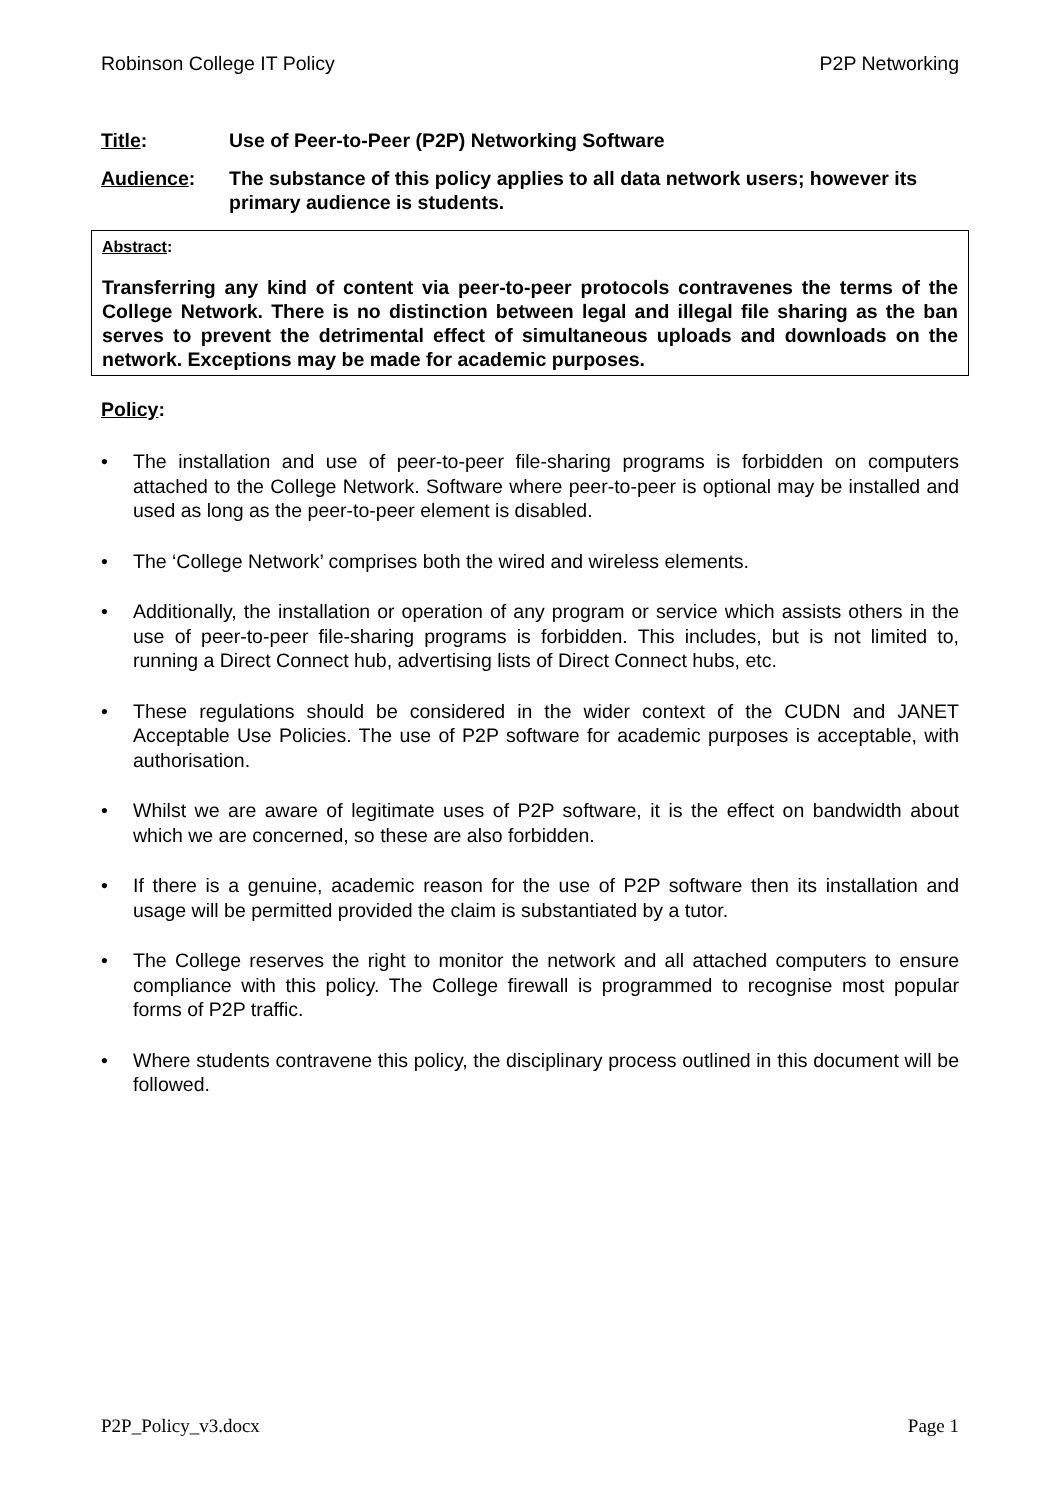Robinson College IT Policy P2P Networking
Title: Use of Peer-to-Peer (P2P) Networking Software
Audience: The substance of this policy applies to all data network users; however its primary audience is students.
Abstract:
Transferring any kind of content via peer-to-peer protocols contravenes the terms of the College Network. There is no distinction between legal and illegal file sharing as the ban serves to prevent the detrimental effect of simultaneous uploads and downloads on the network. Exceptions may be made for academic purposes.
Policy:
• The installation and use of peer-to-peer file-sharing programs is forbidden on computers attached to the College Network. Software where peer-to-peer is optional may be installed and used as long as the peer-to-peer element is disabled.
• The ‘College Network’ comprises both the wired and wireless elements.
• Additionally, the installation or operation of any program or service which assists others in the use of peer-to-peer file-sharing programs is forbidden. This includes, but is not limited to, running a Direct Connect hub, advertising lists of Direct Connect hubs, etc.
• These regulations should be considered in the wider context of the CUDN and JANET Acceptable Use Policies. The use of P2P software for academic purposes is acceptable, with authorisation.
• Whilst we are aware of legitimate uses of P2P software, it is the effect on bandwidth about which we are concerned, so these are also forbidden.
• If there is a genuine, academic reason for the use of P2P software then its installation and usage will be permitted provided the claim is substantiated by a tutor.
• The College reserves the right to monitor the network and all attached computers to ensure compliance with this policy. The College firewall is programmed to recognise most popular forms of P2P traffic.
• Where students contravene this policy, the disciplinary process outlined in this document will be followed.
P2P_Policy_v3.docx Page 1